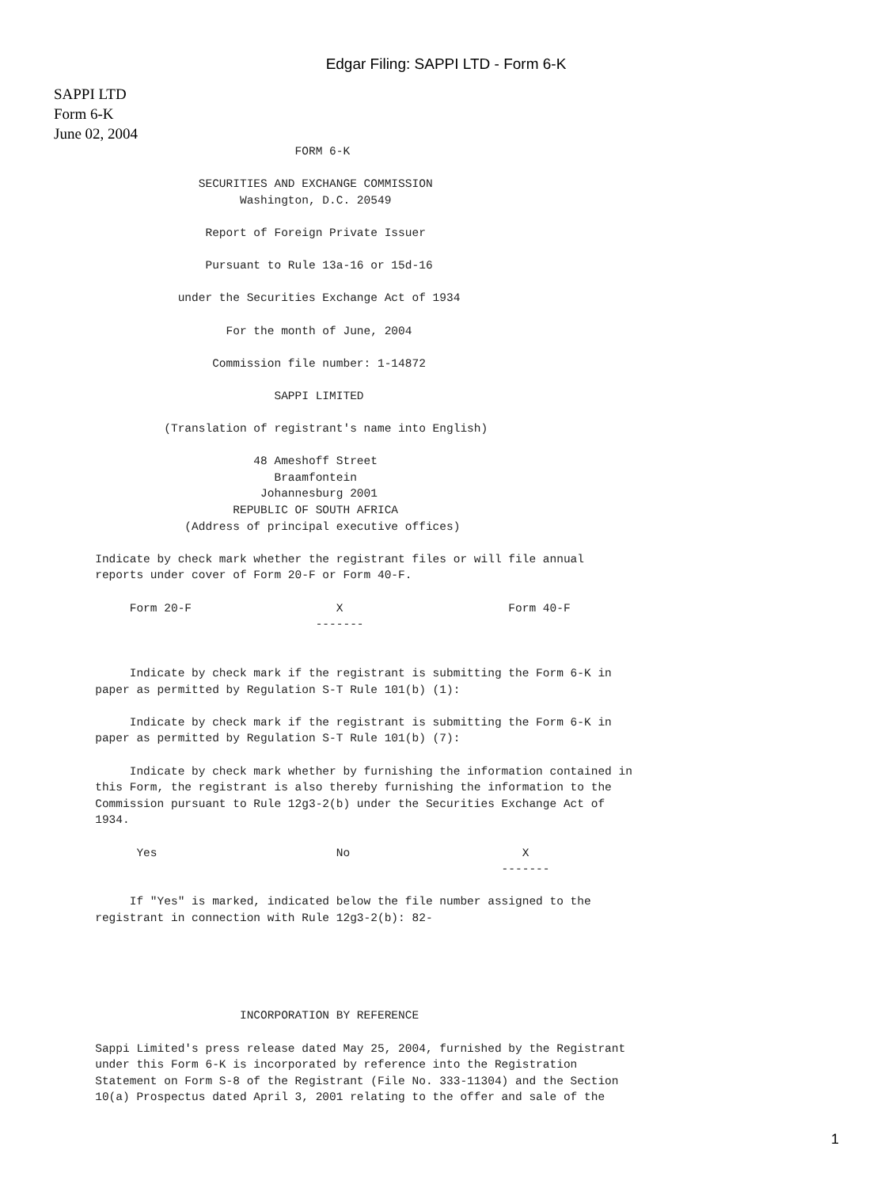Edgar Filing: SAPPI LTD - Form 6-K
SAPPI LTD
Form 6-K
June 02, 2004
                                   FORM 6-K

                     SECURITIES AND EXCHANGE COMMISSION
                           Washington, D.C. 20549

                      Report of Foreign Private Issuer

                      Pursuant to Rule 13a-16 or 15d-16

                  under the Securities Exchange Act of 1934

                         For the month of June, 2004

                       Commission file number: 1-14872

                                SAPPI LIMITED

                (Translation of registrant's name into English)

                             48 Ameshoff Street
                                Braamfontein
                              Johannesburg 2001
                          REPUBLIC OF SOUTH AFRICA
                   (Address of principal executive offices)

      Indicate by check mark whether the registrant files or will file annual
      reports under cover of Form 20-F or Form 40-F.

           Form 20-F                     X                        Form 40-F
                                      -------


           Indicate by check mark if the registrant is submitting the Form 6-K in
      paper as permitted by Regulation S-T Rule 101(b) (1):

           Indicate by check mark if the registrant is submitting the Form 6-K in
      paper as permitted by Regulation S-T Rule 101(b) (7):

           Indicate by check mark whether by furnishing the information contained in
      this Form, the registrant is also thereby furnishing the information to the
      Commission pursuant to Rule 12g3-2(b) under the Securities Exchange Act of
      1934.

            Yes                          No                         X
                                                                 -------

           If "Yes" is marked, indicated below the file number assigned to the
      registrant in connection with Rule 12g3-2(b): 82-





                           INCORPORATION BY REFERENCE

      Sappi Limited's press release dated May 25, 2004, furnished by the Registrant
      under this Form 6-K is incorporated by reference into the Registration
      Statement on Form S-8 of the Registrant (File No. 333-11304) and the Section
      10(a) Prospectus dated April 3, 2001 relating to the offer and sale of the
1